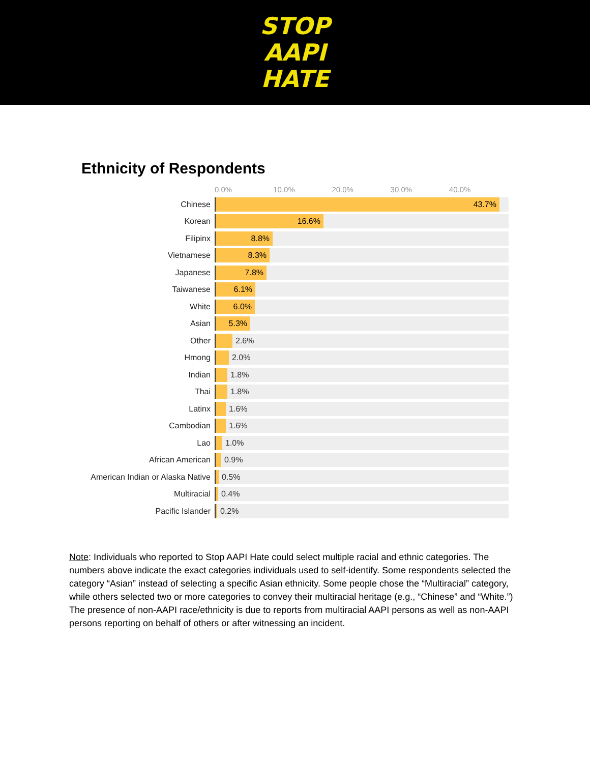STOP
AAPI
HATE
Ethnicity of Respondents
0.0% 10.0% 20.0% 30.0% 40.0%
Chinese
43.7%
Korean
16.6%
Filipinx
8.8%
Vietnamese
8.3%
Japanese
7.8%
Taiwanese
6.1%
White
6.0%
Asian
5.3%
Other
2.6%
Hmong
2.0%
Indian
1.8%
Thai
1.8%
Latinx
1.6%
Cambodian
1.6%
Lao
1.0%
African American
0.9%
American Indian or Alaska Native
0.5%
Multiracial
0.4%
Pacific Islander
0.2%
Note: Individuals who reported to Stop AAPI Hate could select multiple racial and ethnic categories. The numbers above indicate the exact categories individuals used to self-identify. Some respondents selected the category “Asian” instead of selecting a specific Asian ethnicity. Some people chose the “Multiracial” category, while others selected two or more categories to convey their multiracial heritage (e.g., “Chinese” and “White.”) The presence of non-AAPI race/ethnicity is due to reports from multiracial AAPI persons as well as non-AAPI persons reporting on behalf of others or after witnessing an incident.